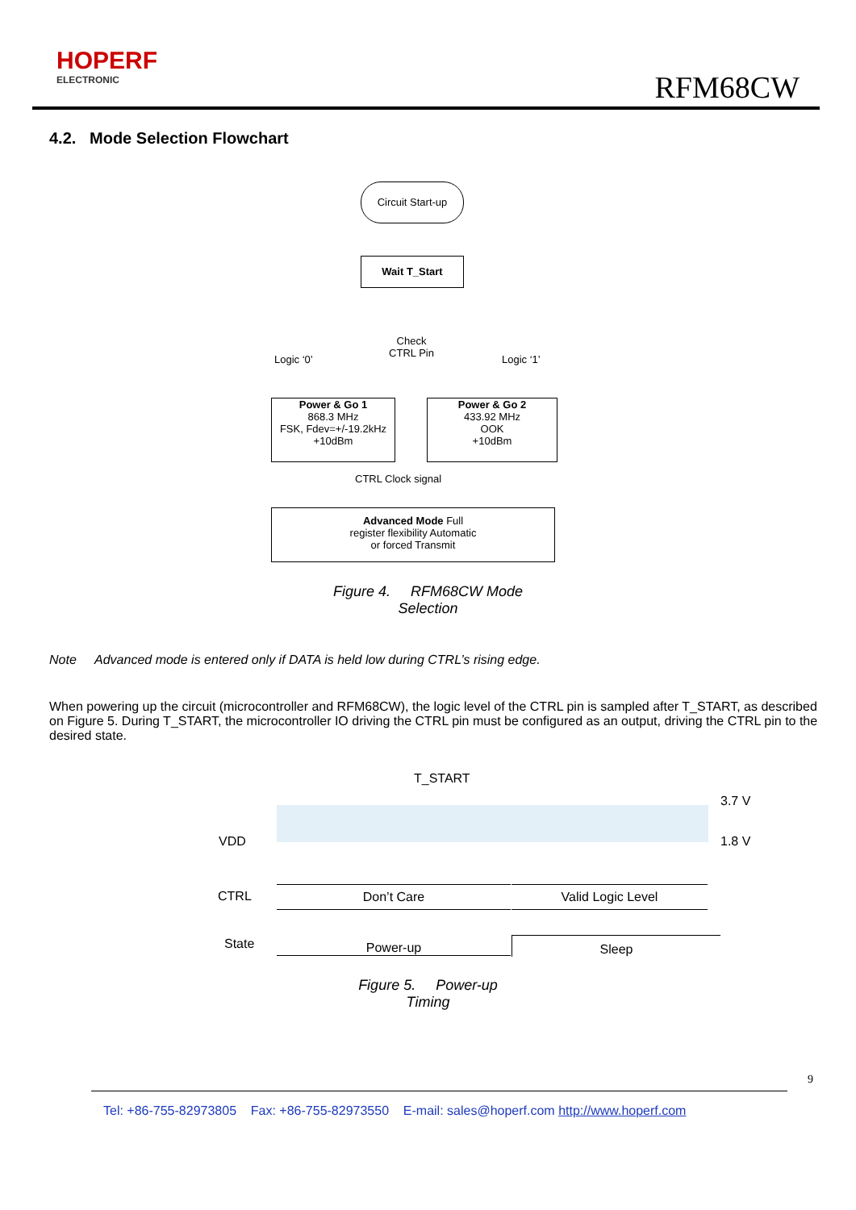HOPERF
ELECTRONIC
RFM68CW
4.2. Mode Selection Flowchart
Circuit Start-up
Wait T_Start
Check
CTRL Pin
Logic ‘0’ Logic ‘1’
Power & Go 1
868.3 MHz
FSK, Fdev=+/-19.2kHz
+10dBm
Power & Go 2
433.92 MHz
OOK
+10dBm
CTRL Clock signal
Advanced Mode Full
register flexibility Automatic
or forced Transmit
Figure 4. RFM68CW Mode
Selection
Note Advanced mode is entered only if DATA is held low during CTRL’s rising edge.
When powering up the circuit (microcontroller and RFM68CW), the logic level of the CTRL pin is sampled after T_START, as described on Figure 5. During T_START, the microcontroller IO driving the CTRL pin must be configured as an output, driving the CTRL pin to the desired state.
T_START
3.7 V
VDD 1.8 V
CTRL Don’t Care Valid Logic Level
State Power-up Sleep
Figure 5. Power-up
Timing
9
Tel: +86-755-82973805 Fax: +86-755-82973550 E-mail: sales@hoperf.com http://www.hoperf.com